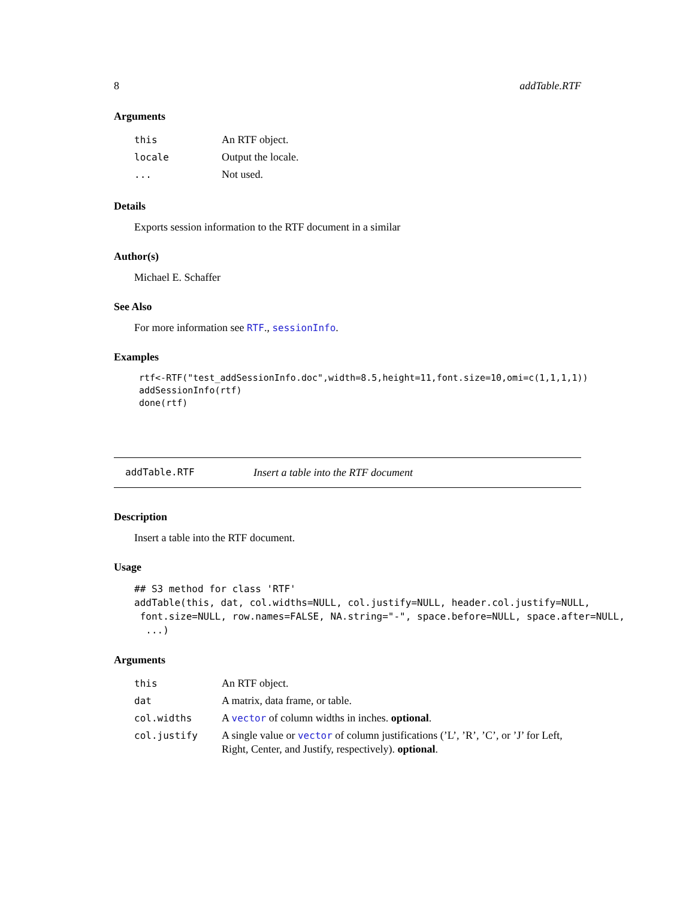8 addTable.RTF
Arguments
| this | An RTF object. |
| locale | Output the locale. |
| ... | Not used. |
Details
Exports session information to the RTF document in a similar
Author(s)
Michael E. Schaffer
See Also
For more information see RTF., sessionInfo.
Examples
rtf<-RTF("test_addSessionInfo.doc",width=8.5,height=11,font.size=10,omi=c(1,1,1,1))
addSessionInfo(rtf)
done(rtf)
addTable.RTF Insert a table into the RTF document
Description
Insert a table into the RTF document.
Usage
## S3 method for class 'RTF'
addTable(this, dat, col.widths=NULL, col.justify=NULL, header.col.justify=NULL,
 font.size=NULL, row.names=FALSE, NA.string="-", space.before=NULL, space.after=NULL,
  ...)
Arguments
| this | An RTF object. |
| dat | A matrix, data frame, or table. |
| col.widths | A vector of column widths in inches. optional . |
| col.justify | A single value or vector of column justifications (’L’, ’R’, ’C’, or ’J’ for Left, Right, Center, and Justify, respectively). optional . |